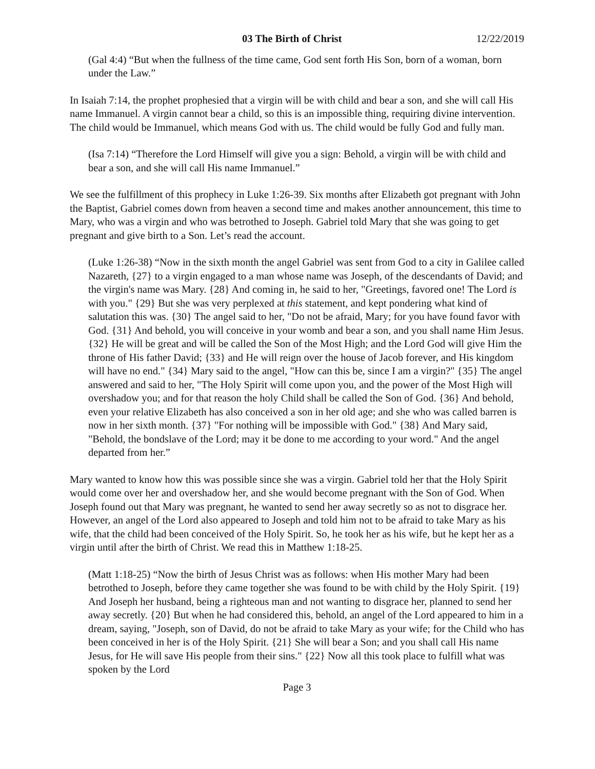03 The Birth of Christ 12/22/2019
(Gal 4:4) “But when the fullness of the time came, God sent forth His Son, born of a woman, born under the Law.”
In Isaiah 7:14, the prophet prophesied that a virgin will be with child and bear a son, and she will call His name Immanuel. A virgin cannot bear a child, so this is an impossible thing, requiring divine intervention. The child would be Immanuel, which means God with us. The child would be fully God and fully man.
(Isa 7:14) “Therefore the Lord Himself will give you a sign: Behold, a virgin will be with child and bear a son, and she will call His name Immanuel.”
We see the fulfillment of this prophecy in Luke 1:26-39. Six months after Elizabeth got pregnant with John the Baptist, Gabriel comes down from heaven a second time and makes another announcement, this time to Mary, who was a virgin and who was betrothed to Joseph. Gabriel told Mary that she was going to get pregnant and give birth to a Son. Let’s read the account.
(Luke 1:26-38) “Now in the sixth month the angel Gabriel was sent from God to a city in Galilee called Nazareth, {27} to a virgin engaged to a man whose name was Joseph, of the descendants of David; and the virgin's name was Mary. {28} And coming in, he said to her, "Greetings, favored one! The Lord is with you." {29} But she was very perplexed at this statement, and kept pondering what kind of salutation this was. {30} The angel said to her, "Do not be afraid, Mary; for you have found favor with God. {31} And behold, you will conceive in your womb and bear a son, and you shall name Him Jesus. {32} He will be great and will be called the Son of the Most High; and the Lord God will give Him the throne of His father David; {33} and He will reign over the house of Jacob forever, and His kingdom will have no end." {34} Mary said to the angel, "How can this be, since I am a virgin?" {35} The angel answered and said to her, "The Holy Spirit will come upon you, and the power of the Most High will overshadow you; and for that reason the holy Child shall be called the Son of God. {36} And behold, even your relative Elizabeth has also conceived a son in her old age; and she who was called barren is now in her sixth month. {37} "For nothing will be impossible with God." {38} And Mary said, "Behold, the bondslave of the Lord; may it be done to me according to your word." And the angel departed from her.”
Mary wanted to know how this was possible since she was a virgin. Gabriel told her that the Holy Spirit would come over her and overshadow her, and she would become pregnant with the Son of God. When Joseph found out that Mary was pregnant, he wanted to send her away secretly so as not to disgrace her. However, an angel of the Lord also appeared to Joseph and told him not to be afraid to take Mary as his wife, that the child had been conceived of the Holy Spirit. So, he took her as his wife, but he kept her as a virgin until after the birth of Christ. We read this in Matthew 1:18-25.
(Matt 1:18-25) “Now the birth of Jesus Christ was as follows: when His mother Mary had been betrothed to Joseph, before they came together she was found to be with child by the Holy Spirit. {19} And Joseph her husband, being a righteous man and not wanting to disgrace her, planned to send her away secretly. {20} But when he had considered this, behold, an angel of the Lord appeared to him in a dream, saying, "Joseph, son of David, do not be afraid to take Mary as your wife; for the Child who has been conceived in her is of the Holy Spirit. {21} She will bear a Son; and you shall call His name Jesus, for He will save His people from their sins." {22} Now all this took place to fulfill what was spoken by the Lord
Page 3